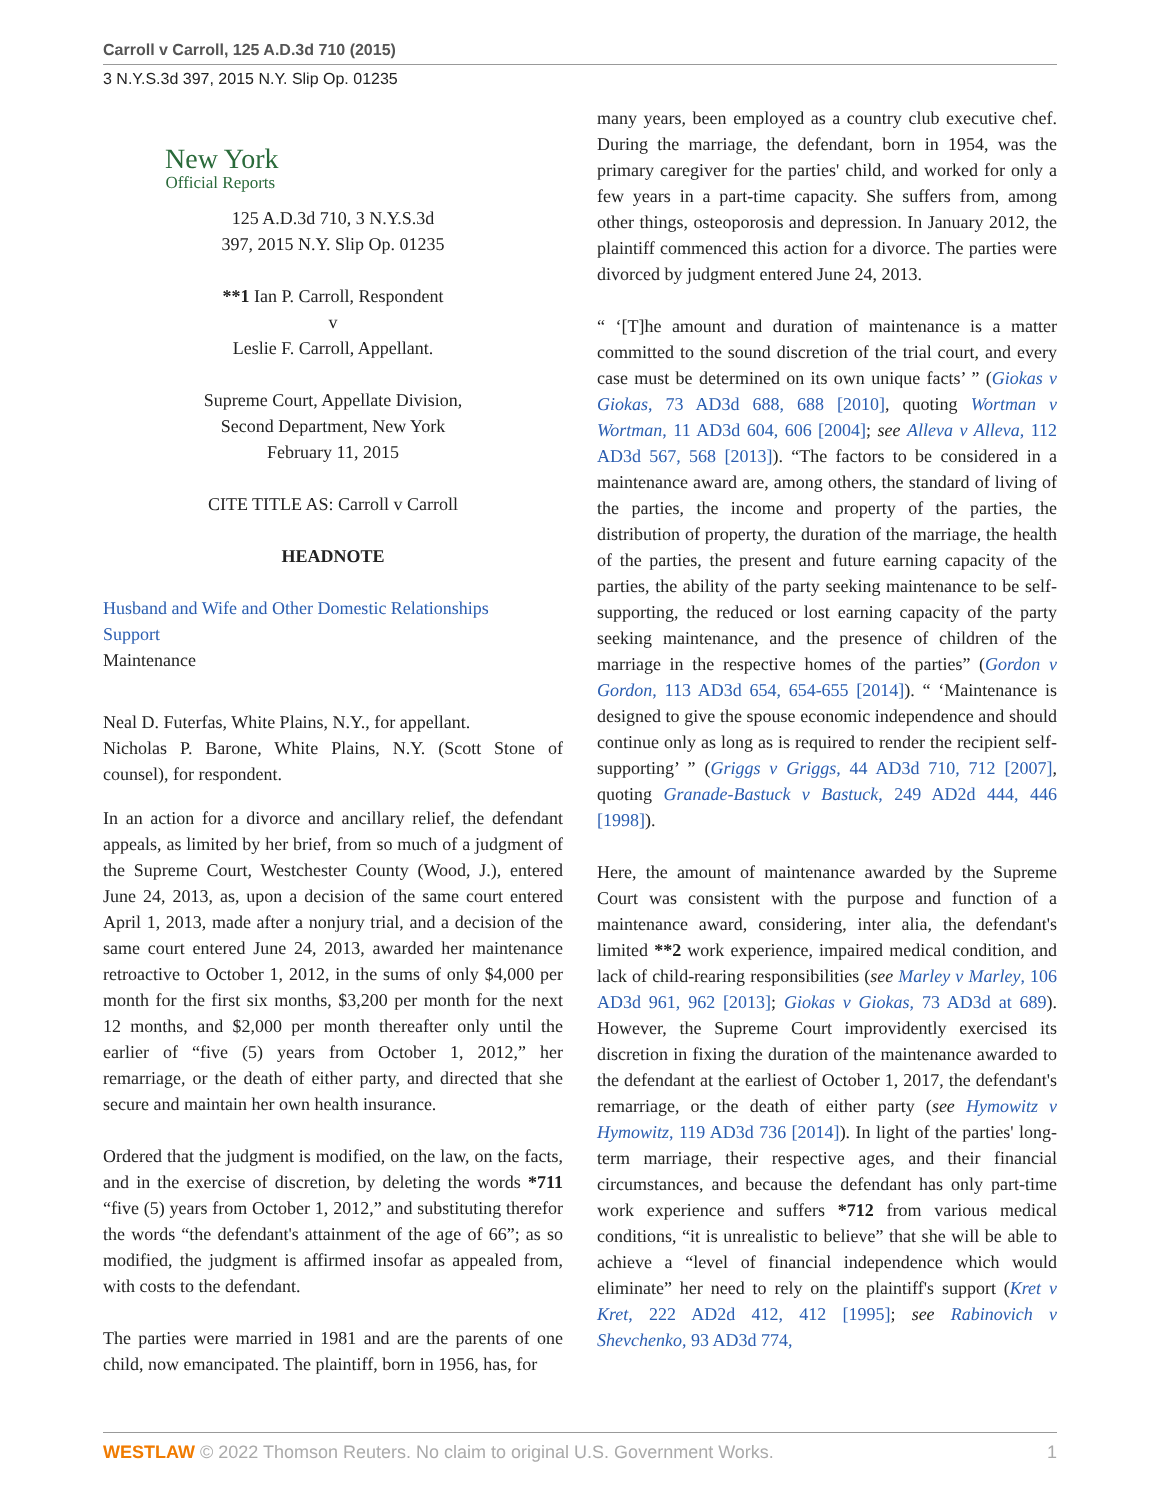Carroll v Carroll, 125 A.D.3d 710 (2015)
3 N.Y.S.3d 397, 2015 N.Y. Slip Op. 01235
New York
Official Reports
125 A.D.3d 710, 3 N.Y.S.3d
397, 2015 N.Y. Slip Op. 01235
**1 Ian P. Carroll, Respondent
v
Leslie F. Carroll, Appellant.
Supreme Court, Appellate Division,
Second Department, New York
February 11, 2015
CITE TITLE AS: Carroll v Carroll
HEADNOTE
Husband and Wife and Other Domestic Relationships
Support
Maintenance
Neal D. Futerfas, White Plains, N.Y., for appellant.
Nicholas P. Barone, White Plains, N.Y. (Scott Stone of counsel), for respondent.
In an action for a divorce and ancillary relief, the defendant appeals, as limited by her brief, from so much of a judgment of the Supreme Court, Westchester County (Wood, J.), entered June 24, 2013, as, upon a decision of the same court entered April 1, 2013, made after a nonjury trial, and a decision of the same court entered June 24, 2013, awarded her maintenance retroactive to October 1, 2012, in the sums of only $4,000 per month for the first six months, $3,200 per month for the next 12 months, and $2,000 per month thereafter only until the earlier of “five (5) years from October 1, 2012,” her remarriage, or the death of either party, and directed that she secure and maintain her own health insurance.
Ordered that the judgment is modified, on the law, on the facts, and in the exercise of discretion, by deleting the words *711 “five (5) years from October 1, 2012,” and substituting therefor the words “the defendant's attainment of the age of 66”; as so modified, the judgment is affirmed insofar as appealed from, with costs to the defendant.
The parties were married in 1981 and are the parents of one child, now emancipated. The plaintiff, born in 1956, has, for
many years, been employed as a country club executive chef. During the marriage, the defendant, born in 1954, was the primary caregiver for the parties' child, and worked for only a few years in a part-time capacity. She suffers from, among other things, osteoporosis and depression. In January 2012, the plaintiff commenced this action for a divorce. The parties were divorced by judgment entered June 24, 2013.
“ ‘[T]he amount and duration of maintenance is a matter committed to the sound discretion of the trial court, and every case must be determined on its own unique facts’ ” (Giokas v Giokas, 73 AD3d 688, 688 [2010], quoting Wortman v Wortman, 11 AD3d 604, 606 [2004]; see Alleva v Alleva, 112 AD3d 567, 568 [2013]). “The factors to be considered in a maintenance award are, among others, the standard of living of the parties, the income and property of the parties, the distribution of property, the duration of the marriage, the health of the parties, the present and future earning capacity of the parties, the ability of the party seeking maintenance to be self-supporting, the reduced or lost earning capacity of the party seeking maintenance, and the presence of children of the marriage in the respective homes of the parties” (Gordon v Gordon, 113 AD3d 654, 654-655 [2014]). “ ‘Maintenance is designed to give the spouse economic independence and should continue only as long as is required to render the recipient self-supporting’ ” (Griggs v Griggs, 44 AD3d 710, 712 [2007], quoting Granade-Bastuck v Bastuck, 249 AD2d 444, 446 [1998]).
Here, the amount of maintenance awarded by the Supreme Court was consistent with the purpose and function of a maintenance award, considering, inter alia, the defendant's limited **2 work experience, impaired medical condition, and lack of child-rearing responsibilities (see Marley v Marley, 106 AD3d 961, 962 [2013]; Giokas v Giokas, 73 AD3d at 689). However, the Supreme Court improvidently exercised its discretion in fixing the duration of the maintenance awarded to the defendant at the earliest of October 1, 2017, the defendant's remarriage, or the death of either party (see Hymowitz v Hymowitz, 119 AD3d 736 [2014]). In light of the parties' long-term marriage, their respective ages, and their financial circumstances, and because the defendant has only part-time work experience and suffers *712 from various medical conditions, “it is unrealistic to believe” that she will be able to achieve a “level of financial independence which would eliminate” her need to rely on the plaintiff's support (Kret v Kret, 222 AD2d 412, 412 [1995]; see Rabinovich v Shevchenko, 93 AD3d 774,
WESTLAW © 2022 Thomson Reuters. No claim to original U.S. Government Works. 1